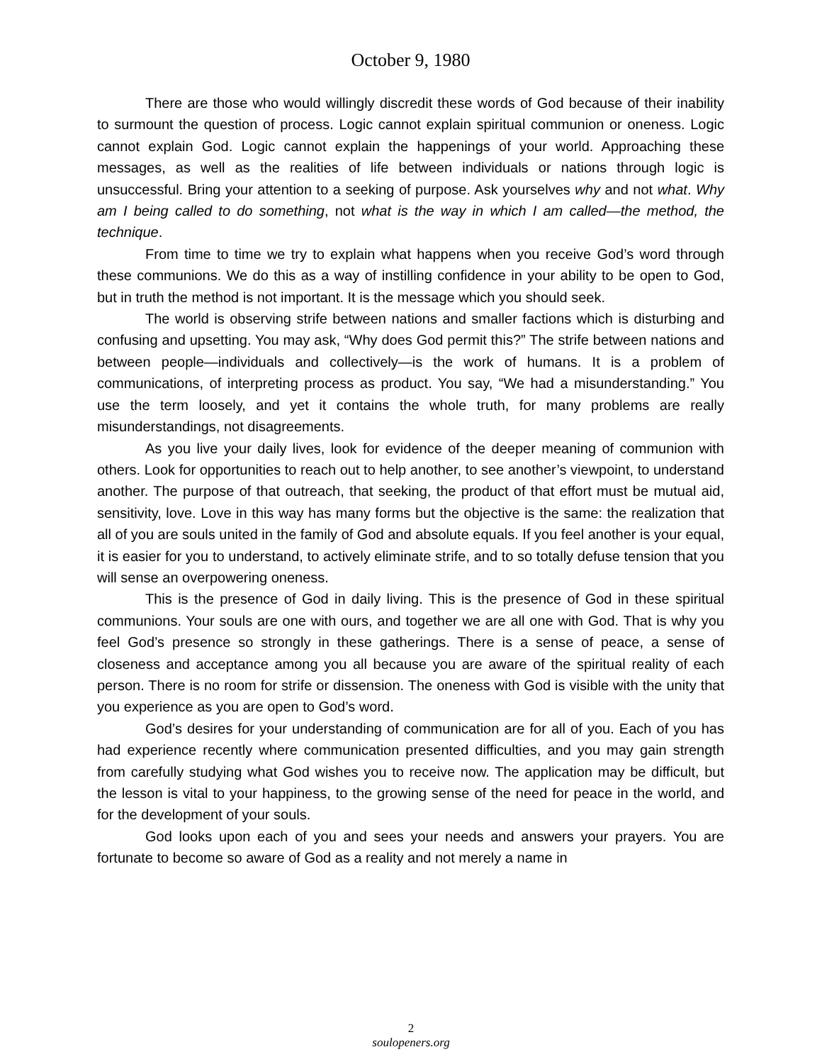October 9, 1980
There are those who would willingly discredit these words of God because of their inability to surmount the question of process. Logic cannot explain spiritual communion or oneness. Logic cannot explain God. Logic cannot explain the happenings of your world. Approaching these messages, as well as the realities of life between individuals or nations through logic is unsuccessful. Bring your attention to a seeking of purpose. Ask yourselves why and not what. Why am I being called to do something, not what is the way in which I am called—the method, the technique.
From time to time we try to explain what happens when you receive God’s word through these communions. We do this as a way of instilling confidence in your ability to be open to God, but in truth the method is not important. It is the message which you should seek.
The world is observing strife between nations and smaller factions which is disturbing and confusing and upsetting. You may ask, “Why does God permit this?” The strife between nations and between people—individuals and collectively—is the work of humans. It is a problem of communications, of interpreting process as product. You say, “We had a misunderstanding.” You use the term loosely, and yet it contains the whole truth, for many problems are really misunderstandings, not disagreements.
As you live your daily lives, look for evidence of the deeper meaning of communion with others. Look for opportunities to reach out to help another, to see another’s viewpoint, to understand another. The purpose of that outreach, that seeking, the product of that effort must be mutual aid, sensitivity, love. Love in this way has many forms but the objective is the same: the realization that all of you are souls united in the family of God and absolute equals. If you feel another is your equal, it is easier for you to understand, to actively eliminate strife, and to so totally defuse tension that you will sense an overpowering oneness.
This is the presence of God in daily living. This is the presence of God in these spiritual communions. Your souls are one with ours, and together we are all one with God. That is why you feel God’s presence so strongly in these gatherings. There is a sense of peace, a sense of closeness and acceptance among you all because you are aware of the spiritual reality of each person. There is no room for strife or dissension. The oneness with God is visible with the unity that you experience as you are open to God’s word.
God’s desires for your understanding of communication are for all of you. Each of you has had experience recently where communication presented difficulties, and you may gain strength from carefully studying what God wishes you to receive now. The application may be difficult, but the lesson is vital to your happiness, to the growing sense of the need for peace in the world, and for the development of your souls.
God looks upon each of you and sees your needs and answers your prayers. You are fortunate to become so aware of God as a reality and not merely a name in
2
soulopeners.org